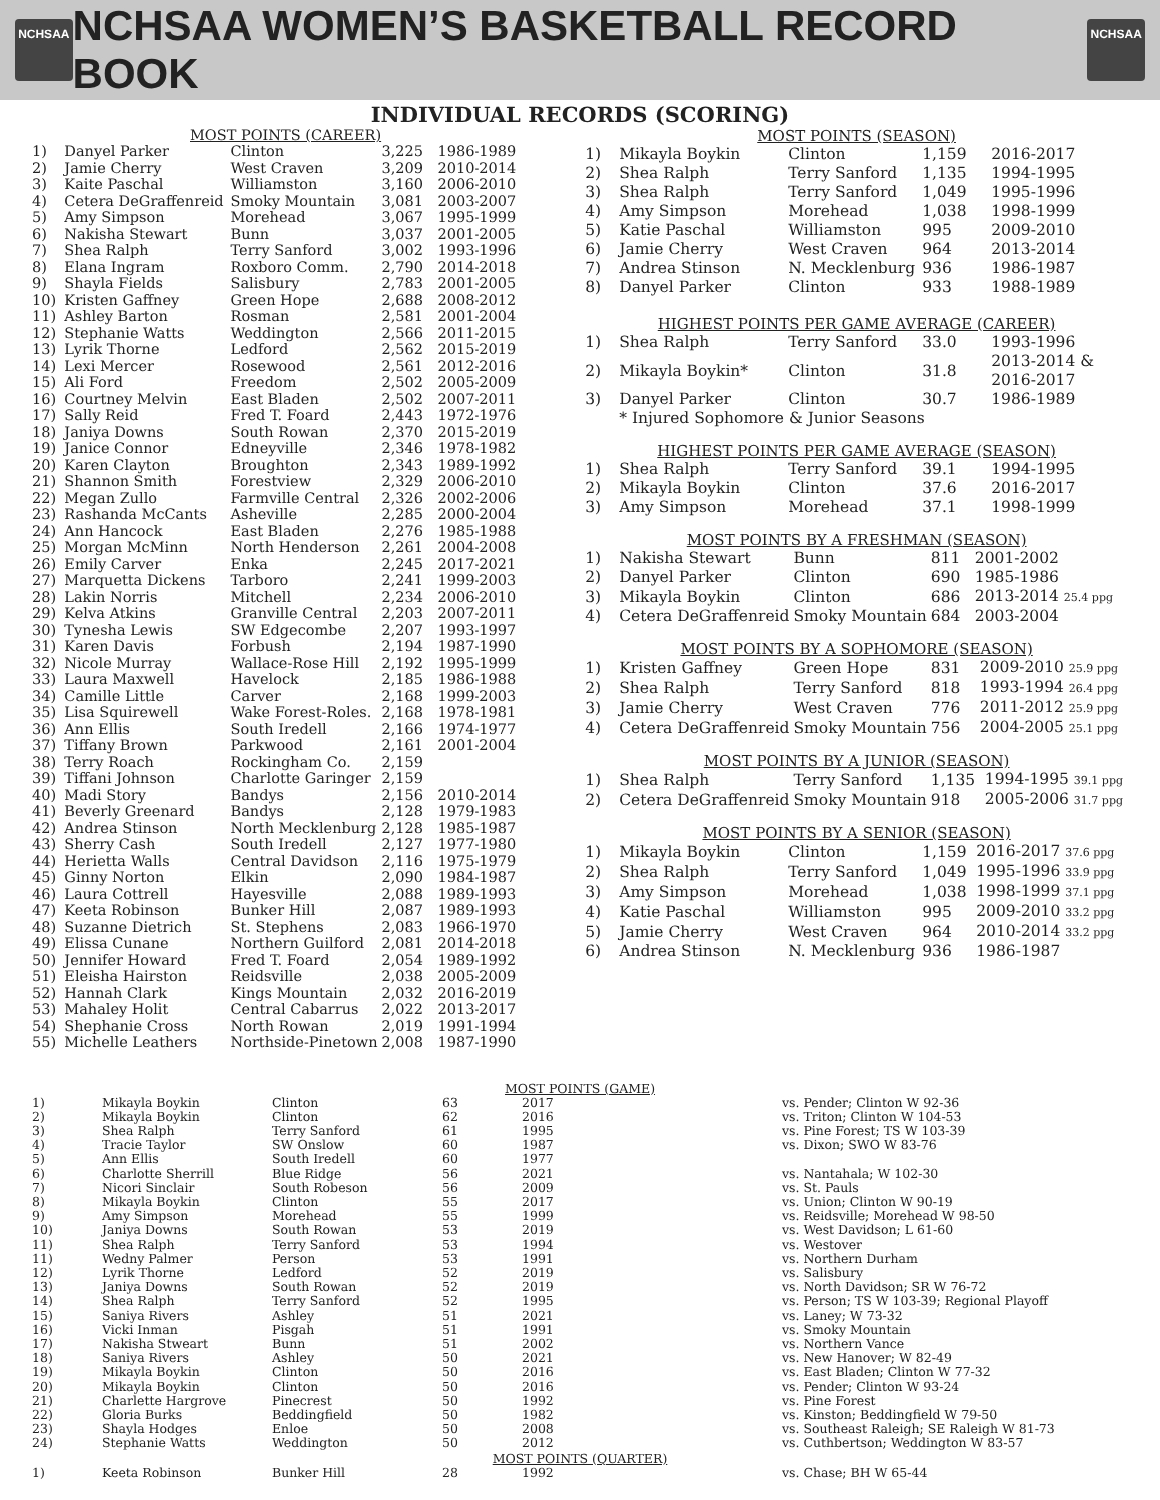NCHSAA
NCHSAA WOMEN’S BASKETBALL RECORD BOOK
NCHSAA
INDIVIDUAL RECORDS (SCORING)
MOST POINTS (CAREER)
| 1) | Danyel Parker | Clinton | 3,225 | 1986-1989 |
| 2) | Jamie Cherry | West Craven | 3,209 | 2010-2014 |
| 3) | Kaite Paschal | Williamston | 3,160 | 2006-2010 |
| 4) | Cetera DeGraffenreid | Smoky Mountain | 3,081 | 2003-2007 |
| 5) | Amy Simpson | Morehead | 3,067 | 1995-1999 |
| 6) | Nakisha Stewart | Bunn | 3,037 | 2001-2005 |
| 7) | Shea Ralph | Terry Sanford | 3,002 | 1993-1996 |
| 8) | Elana Ingram | Roxboro Comm. | 2,790 | 2014-2018 |
| 9) | Shayla Fields | Salisbury | 2,783 | 2001-2005 |
| 10) | Kristen Gaffney | Green Hope | 2,688 | 2008-2012 |
| 11) | Ashley Barton | Rosman | 2,581 | 2001-2004 |
| 12) | Stephanie Watts | Weddington | 2,566 | 2011-2015 |
| 13) | Lyrik Thorne | Ledford | 2,562 | 2015-2019 |
| 14) | Lexi Mercer | Rosewood | 2,561 | 2012-2016 |
| 15) | Ali Ford | Freedom | 2,502 | 2005-2009 |
| 16) | Courtney Melvin | East Bladen | 2,502 | 2007-2011 |
| 17) | Sally Reid | Fred T. Foard | 2,443 | 1972-1976 |
| 18) | Janiya Downs | South Rowan | 2,370 | 2015-2019 |
| 19) | Janice Connor | Edneyville | 2,346 | 1978-1982 |
| 20) | Karen Clayton | Broughton | 2,343 | 1989-1992 |
| 21) | Shannon Smith | Forestview | 2,329 | 2006-2010 |
| 22) | Megan Zullo | Farmville Central | 2,326 | 2002-2006 |
| 23) | Rashanda McCants | Asheville | 2,285 | 2000-2004 |
| 24) | Ann Hancock | East Bladen | 2,276 | 1985-1988 |
| 25) | Morgan McMinn | North Henderson | 2,261 | 2004-2008 |
| 26) | Emily Carver | Enka | 2,245 | 2017-2021 |
| 27) | Marquetta Dickens | Tarboro | 2,241 | 1999-2003 |
| 28) | Lakin Norris | Mitchell | 2,234 | 2006-2010 |
| 29) | Kelva Atkins | Granville Central | 2,203 | 2007-2011 |
| 30) | Tynesha Lewis | SW Edgecombe | 2,207 | 1993-1997 |
| 31) | Karen Davis | Forbush | 2,194 | 1987-1990 |
| 32) | Nicole Murray | Wallace-Rose Hill | 2,192 | 1995-1999 |
| 33) | Laura Maxwell | Havelock | 2,185 | 1986-1988 |
| 34) | Camille Little | Carver | 2,168 | 1999-2003 |
| 35) | Lisa Squirewell | Wake Forest-Roles. | 2,168 | 1978-1981 |
| 36) | Ann Ellis | South Iredell | 2,166 | 1974-1977 |
| 37) | Tiffany Brown | Parkwood | 2,161 | 2001-2004 |
| 38) | Terry Roach | Rockingham Co. | 2,159 | |
| 39) | Tiffani Johnson | Charlotte Garinger | 2,159 | |
| 40) | Madi Story | Bandys | 2,156 | 2010-2014 |
| 41) | Beverly Greenard | Bandys | 2,128 | 1979-1983 |
| 42) | Andrea Stinson | North Mecklenburg | 2,128 | 1985-1987 |
| 43) | Sherry Cash | South Iredell | 2,127 | 1977-1980 |
| 44) | Herietta Walls | Central Davidson | 2,116 | 1975-1979 |
| 45) | Ginny Norton | Elkin | 2,090 | 1984-1987 |
| 46) | Laura Cottrell | Hayesville | 2,088 | 1989-1993 |
| 47) | Keeta Robinson | Bunker Hill | 2,087 | 1989-1993 |
| 48) | Suzanne Dietrich | St. Stephens | 2,083 | 1966-1970 |
| 49) | Elissa Cunane | Northern Guilford | 2,081 | 2014-2018 |
| 50) | Jennifer Howard | Fred T. Foard | 2,054 | 1989-1992 |
| 51) | Eleisha Hairston | Reidsville | 2,038 | 2005-2009 |
| 52) | Hannah Clark | Kings Mountain | 2,032 | 2016-2019 |
| 53) | Mahaley Holit | Central Cabarrus | 2,022 | 2013-2017 |
| 54) | Shephanie Cross | North Rowan | 2,019 | 1991-1994 |
| 55) | Michelle Leathers | Northside-Pinetown | 2,008 | 1987-1990 |
MOST POINTS (SEASON)
| 1) | Mikayla Boykin | Clinton | 1,159 | 2016-2017 |
| 2) | Shea Ralph | Terry Sanford | 1,135 | 1994-1995 |
| 3) | Shea Ralph | Terry Sanford | 1,049 | 1995-1996 |
| 4) | Amy Simpson | Morehead | 1,038 | 1998-1999 |
| 5) | Katie Paschal | Williamston | 995 | 2009-2010 |
| 6) | Jamie Cherry | West Craven | 964 | 2013-2014 |
| 7) | Andrea Stinson | N. Mecklenburg | 936 | 1986-1987 |
| 8) | Danyel Parker | Clinton | 933 | 1988-1989 |
HIGHEST POINTS PER GAME AVERAGE (CAREER)
| 1) | Shea Ralph | Terry Sanford | 33.0 | 1993-1996 |
| 2) | Mikayla Boykin* | Clinton | 31.8 | 2013-2014 & 2016-2017 |
| 3) | Danyel Parker | Clinton | 30.7 | 1986-1989 |
| | * Injured Sophomore & Junior Seasons | | | |
HIGHEST POINTS PER GAME AVERAGE (SEASON)
| 1) | Shea Ralph | Terry Sanford | 39.1 | 1994-1995 |
| 2) | Mikayla Boykin | Clinton | 37.6 | 2016-2017 |
| 3) | Amy Simpson | Morehead | 37.1 | 1998-1999 |
MOST POINTS BY A FRESHMAN (SEASON)
| 1) | Nakisha Stewart | Bunn | 811 | 2001-2002 |
| 2) | Danyel Parker | Clinton | 690 | 1985-1986 |
| 3) | Mikayla Boykin | Clinton | 686 | 2013-2014 25.4 ppg |
| 4) | Cetera DeGraffenreid | Smoky Mountain | 684 | 2003-2004 |
MOST POINTS BY A SOPHOMORE (SEASON)
| 1) | Kristen Gaffney | Green Hope | 831 | 2009-2010 25.9 ppg |
| 2) | Shea Ralph | Terry Sanford | 818 | 1993-1994 26.4 ppg |
| 3) | Jamie Cherry | West Craven | 776 | 2011-2012 25.9 ppg |
| 4) | Cetera DeGraffenreid | Smoky Mountain | 756 | 2004-2005 25.1 ppg |
MOST POINTS BY A JUNIOR (SEASON)
| 1) | Shea Ralph | Terry Sanford | 1,135 | 1994-1995 39.1 ppg |
| 2) | Cetera DeGraffenreid | Smoky Mountain | 918 | 2005-2006 31.7 ppg |
MOST POINTS BY A SENIOR (SEASON)
| 1) | Mikayla Boykin | Clinton | 1,159 | 2016-2017 37.6 ppg |
| 2) | Shea Ralph | Terry Sanford | 1,049 | 1995-1996 33.9 ppg |
| 3) | Amy Simpson | Morehead | 1,038 | 1998-1999 37.1 ppg |
| 4) | Katie Paschal | Williamston | 995 | 2009-2010 33.2 ppg |
| 5) | Jamie Cherry | West Craven | 964 | 2010-2014 33.2 ppg |
| 6) | Andrea Stinson | N. Mecklenburg | 936 | 1986-1987 |
MOST POINTS (GAME)
| 1) | Mikayla Boykin | Clinton | 63 | 2017 | vs. Pender; Clinton W 92-36 |
| 2) | Mikayla Boykin | Clinton | 62 | 2016 | vs. Triton; Clinton W 104-53 |
| 3) | Shea Ralph | Terry Sanford | 61 | 1995 | vs. Pine Forest; TS W 103-39 |
| 4) | Tracie Taylor | SW Onslow | 60 | 1987 | vs. Dixon; SWO W 83-76 |
| 5) | Ann Ellis | South Iredell | 60 | 1977 | |
| 6) | Charlotte Sherrill | Blue Ridge | 56 | 2021 | vs. Nantahala; W 102-30 |
| 7) | Nicori Sinclair | South Robeson | 56 | 2009 | vs. St. Pauls |
| 8) | Mikayla Boykin | Clinton | 55 | 2017 | vs. Union; Clinton W 90-19 |
| 9) | Amy Simpson | Morehead | 55 | 1999 | vs. Reidsville; Morehead W 98-50 |
| 10) | Janiya Downs | South Rowan | 53 | 2019 | vs. West Davidson; L 61-60 |
| 11) | Shea Ralph | Terry Sanford | 53 | 1994 | vs. Westover |
| 11) | Wedny Palmer | Person | 53 | 1991 | vs. Northern Durham |
| 12) | Lyrik Thorne | Ledford | 52 | 2019 | vs. Salisbury |
| 13) | Janiya Downs | South Rowan | 52 | 2019 | vs. North Davidson; SR W 76-72 |
| 14) | Shea Ralph | Terry Sanford | 52 | 1995 | vs. Person; TS W 103-39; Regional Playoff |
| 15) | Saniya Rivers | Ashley | 51 | 2021 | vs. Laney; W 73-32 |
| 16) | Vicki Inman | Pisgah | 51 | 1991 | vs. Smoky Mountain |
| 17) | Nakisha Stweart | Bunn | 51 | 2002 | vs. Northern Vance |
| 18) | Saniya Rivers | Ashley | 50 | 2021 | vs. New Hanover; W 82-49 |
| 19) | Mikayla Boykin | Clinton | 50 | 2016 | vs. East Bladen; Clinton W 77-32 |
| 20) | Mikayla Boykin | Clinton | 50 | 2016 | vs. Pender; Clinton W 93-24 |
| 21) | Charlette Hargrove | Pinecrest | 50 | 1992 | vs. Pine Forest |
| 22) | Gloria Burks | Beddingfield | 50 | 1982 | vs. Kinston; Beddingfield W 79-50 |
| 23) | Shayla Hodges | Enloe | 50 | 2008 | vs. Southeast Raleigh; SE Raleigh W 81-73 |
| 24) | Stephanie Watts | Weddington | 50 | 2012 | vs. Cuthbertson; Weddington W 83-57 |
MOST POINTS (QUARTER)
| 1) | Keeta Robinson | Bunker Hill | 28 | 1992 | vs. Chase; BH W 65-44 |